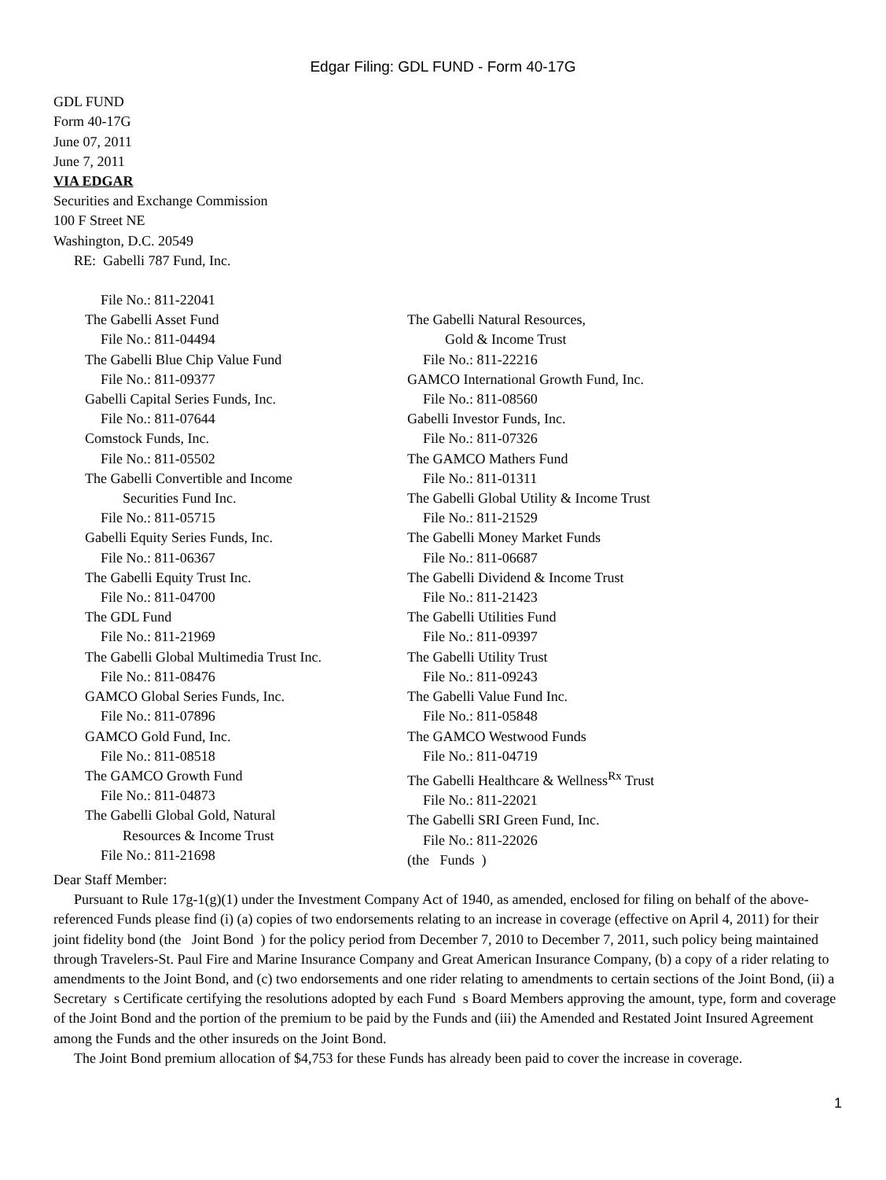Edgar Filing: GDL FUND - Form 40-17G
GDL FUND
Form 40-17G
June 07, 2011
June 7, 2011
VIA EDGAR
Securities and Exchange Commission
100 F Street NE
Washington, D.C. 20549
RE: Gabelli 787 Fund, Inc.
File No.: 811-22041
The Gabelli Asset Fund
File No.: 811-04494
The Gabelli Blue Chip Value Fund
File No.: 811-09377
Gabelli Capital Series Funds, Inc.
File No.: 811-07644
Comstock Funds, Inc.
File No.: 811-05502
The Gabelli Convertible and Income
Securities Fund Inc.
File No.: 811-05715
Gabelli Equity Series Funds, Inc.
File No.: 811-06367
The Gabelli Equity Trust Inc.
File No.: 811-04700
The GDL Fund
File No.: 811-21969
The Gabelli Global Multimedia Trust Inc.
File No.: 811-08476
GAMCO Global Series Funds, Inc.
File No.: 811-07896
GAMCO Gold Fund, Inc.
File No.: 811-08518
The GAMCO Growth Fund
File No.: 811-04873
The Gabelli Global Gold, Natural
Resources & Income Trust
File No.: 811-21698
The Gabelli Natural Resources,
Gold & Income Trust
File No.: 811-22216
GAMCO International Growth Fund, Inc.
File No.: 811-08560
Gabelli Investor Funds, Inc.
File No.: 811-07326
The GAMCO Mathers Fund
File No.: 811-01311
The Gabelli Global Utility & Income Trust
File No.: 811-21529
The Gabelli Money Market Funds
File No.: 811-06687
The Gabelli Dividend & Income Trust
File No.: 811-21423
The Gabelli Utilities Fund
File No.: 811-09397
The Gabelli Utility Trust
File No.: 811-09243
The Gabelli Value Fund Inc.
File No.: 811-05848
The GAMCO Westwood Funds
File No.: 811-04719
The Gabelli Healthcare & Wellness<sup>Rx</sup> Trust
File No.: 811-22021
The Gabelli SRI Green Fund, Inc.
File No.: 811-22026
(the Funds )
Dear Staff Member:
Pursuant to Rule 17g-1(g)(1) under the Investment Company Act of 1940, as amended, enclosed for filing on behalf of the above-referenced Funds please find (i) (a) copies of two endorsements relating to an increase in coverage (effective on April 4, 2011) for their joint fidelity bond (the Joint Bond ) for the policy period from December 7, 2010 to December 7, 2011, such policy being maintained through Travelers-St. Paul Fire and Marine Insurance Company and Great American Insurance Company, (b) a copy of a rider relating to amendments to the Joint Bond, and (c) two endorsements and one rider relating to amendments to certain sections of the Joint Bond, (ii) a Secretary s Certificate certifying the resolutions adopted by each Fund s Board Members approving the amount, type, form and coverage of the Joint Bond and the portion of the premium to be paid by the Funds and (iii) the Amended and Restated Joint Insured Agreement among the Funds and the other insureds on the Joint Bond.
The Joint Bond premium allocation of $4,753 for these Funds has already been paid to cover the increase in coverage.
1